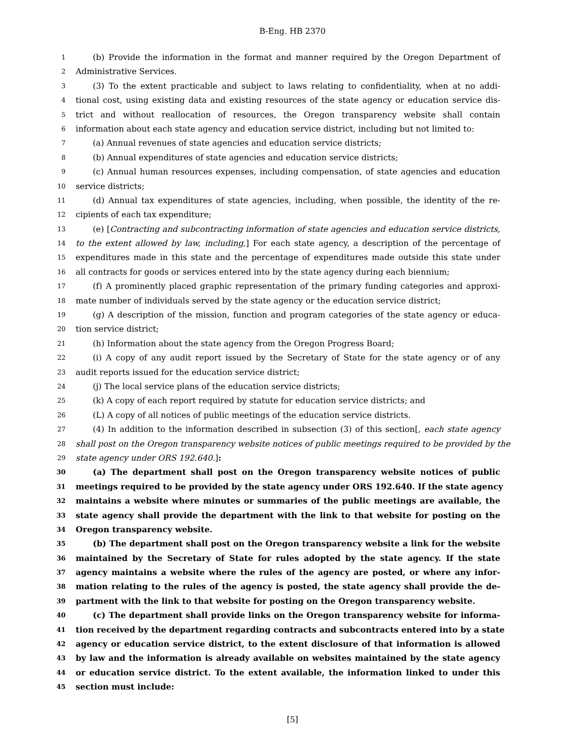B-Eng. HB 2370
1 (b) Provide the information in the format and manner required by the Oregon Department of
2 Administrative Services.
3 (3) To the extent practicable and subject to laws relating to confidentiality, when at no addi-
4 tional cost, using existing data and existing resources of the state agency or education service dis-
5 trict and without reallocation of resources, the Oregon transparency website shall contain
6 information about each state agency and education service district, including but not limited to:
7 (a) Annual revenues of state agencies and education service districts;
8 (b) Annual expenditures of state agencies and education service districts;
9 (c) Annual human resources expenses, including compensation, of state agencies and education
10 service districts;
11 (d) Annual tax expenditures of state agencies, including, when possible, the identity of the re-
12 cipients of each tax expenditure;
13 (e) [Contracting and subcontracting information of state agencies and education service districts,
14 to the extent allowed by law, including,] For each state agency, a description of the percentage of
15 expenditures made in this state and the percentage of expenditures made outside this state under
16 all contracts for goods or services entered into by the state agency during each biennium;
17 (f) A prominently placed graphic representation of the primary funding categories and approxi-
18 mate number of individuals served by the state agency or the education service district;
19 (g) A description of the mission, function and program categories of the state agency or educa-
20 tion service district;
21 (h) Information about the state agency from the Oregon Progress Board;
22 (i) A copy of any audit report issued by the Secretary of State for the state agency or of any
23 audit reports issued for the education service district;
24 (j) The local service plans of the education service districts;
25 (k) A copy of each report required by statute for education service districts; and
26 (L) A copy of all notices of public meetings of the education service districts.
27 (4) In addition to the information described in subsection (3) of this section[, each state agency
28 shall post on the Oregon transparency website notices of public meetings required to be provided by the
29 state agency under ORS 192.640.]:
30 (a) The department shall post on the Oregon transparency website notices of public
31 meetings required to be provided by the state agency under ORS 192.640. If the state agency
32 maintains a website where minutes or summaries of the public meetings are available, the
33 state agency shall provide the department with the link to that website for posting on the
34 Oregon transparency website.
35 (b) The department shall post on the Oregon transparency website a link for the website
36 maintained by the Secretary of State for rules adopted by the state agency. If the state
37 agency maintains a website where the rules of the agency are posted, or where any infor-
38 mation relating to the rules of the agency is posted, the state agency shall provide the de-
39 partment with the link to that website for posting on the Oregon transparency website.
40 (c) The department shall provide links on the Oregon transparency website for informa-
41 tion received by the department regarding contracts and subcontracts entered into by a state
42 agency or education service district, to the extent disclosure of that information is allowed
43 by law and the information is already available on websites maintained by the state agency
44 or education service district. To the extent available, the information linked to under this
45 section must include:
[5]